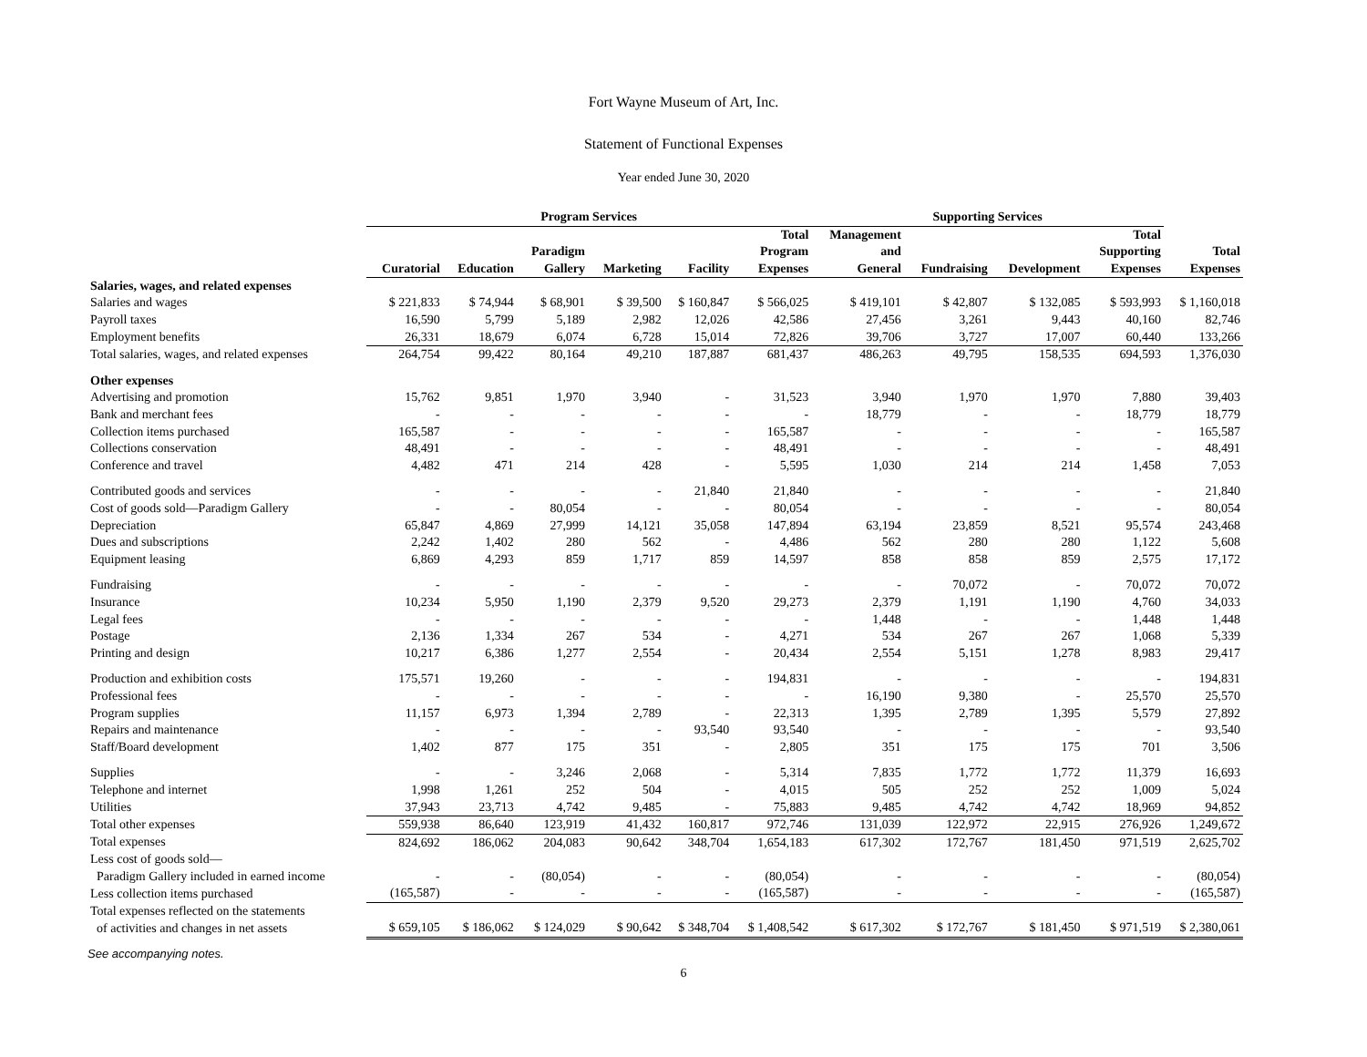Fort Wayne Museum of Art, Inc.
Statement of Functional Expenses
Year ended June 30, 2020
| | Program Services | | | | | | Supporting Services | | | | |
| | | | | | | Total | Management | | | Total | |
| | | | Paradigm | | | Program | and | | | Supporting | Total |
| | Curatorial | Education | Gallery | Marketing | Facility | Expenses | General | Fundraising | Development | Expenses | Expenses |
| Salaries, wages, and related expenses | | | | | | | | | | | |
| Salaries and wages | $ 221,833 | $ 74,944 | $ 68,901 | $ 39,500 | $ 160,847 | $ 566,025 | $ 419,101 | $ 42,807 | $ 132,085 | $ 593,993 | $ 1,160,018 |
| Payroll taxes | 16,590 | 5,799 | 5,189 | 2,982 | 12,026 | 42,586 | 27,456 | 3,261 | 9,443 | 40,160 | 82,746 |
| Employment benefits | 26,331 | 18,679 | 6,074 | 6,728 | 15,014 | 72,826 | 39,706 | 3,727 | 17,007 | 60,440 | 133,266 |
| Total salaries, wages, and related expenses | 264,754 | 99,422 | 80,164 | 49,210 | 187,887 | 681,437 | 486,263 | 49,795 | 158,535 | 694,593 | 1,376,030 |
| Other expenses | | | | | | | | | | | |
| Advertising and promotion | 15,762 | 9,851 | 1,970 | 3,940 | - | 31,523 | 3,940 | 1,970 | 1,970 | 7,880 | 39,403 |
| Bank and merchant fees | - | - | - | - | - | - | 18,779 | - | - | 18,779 | 18,779 |
| Collection items purchased | 165,587 | - | - | - | - | 165,587 | - | - | - | - | 165,587 |
| Collections conservation | 48,491 | - | - | - | - | 48,491 | - | - | - | - | 48,491 |
| Conference and travel | 4,482 | 471 | 214 | 428 | - | 5,595 | 1,030 | 214 | 214 | 1,458 | 7,053 |
| Contributed goods and services | - | - | - | - | 21,840 | 21,840 | - | - | - | - | 21,840 |
| Cost of goods sold—Paradigm Gallery | - | - | 80,054 | - | - | 80,054 | - | - | - | - | 80,054 |
| Depreciation | 65,847 | 4,869 | 27,999 | 14,121 | 35,058 | 147,894 | 63,194 | 23,859 | 8,521 | 95,574 | 243,468 |
| Dues and subscriptions | 2,242 | 1,402 | 280 | 562 | - | 4,486 | 562 | 280 | 280 | 1,122 | 5,608 |
| Equipment leasing | 6,869 | 4,293 | 859 | 1,717 | 859 | 14,597 | 858 | 858 | 859 | 2,575 | 17,172 |
| Fundraising | - | - | - | - | - | - | - | 70,072 | - | 70,072 | 70,072 |
| Insurance | 10,234 | 5,950 | 1,190 | 2,379 | 9,520 | 29,273 | 2,379 | 1,191 | 1,190 | 4,760 | 34,033 |
| Legal fees | - | - | - | - | - | - | 1,448 | - | - | 1,448 | 1,448 |
| Postage | 2,136 | 1,334 | 267 | 534 | - | 4,271 | 534 | 267 | 267 | 1,068 | 5,339 |
| Printing and design | 10,217 | 6,386 | 1,277 | 2,554 | - | 20,434 | 2,554 | 5,151 | 1,278 | 8,983 | 29,417 |
| Production and exhibition costs | 175,571 | 19,260 | - | - | - | 194,831 | - | - | - | - | 194,831 |
| Professional fees | - | - | - | - | - | - | 16,190 | 9,380 | - | 25,570 | 25,570 |
| Program supplies | 11,157 | 6,973 | 1,394 | 2,789 | - | 22,313 | 1,395 | 2,789 | 1,395 | 5,579 | 27,892 |
| Repairs and maintenance | - | - | - | - | 93,540 | 93,540 | - | - | - | - | 93,540 |
| Staff/Board development | 1,402 | 877 | 175 | 351 | - | 2,805 | 351 | 175 | 175 | 701 | 3,506 |
| Supplies | - | - | 3,246 | 2,068 | - | 5,314 | 7,835 | 1,772 | 1,772 | 11,379 | 16,693 |
| Telephone and internet | 1,998 | 1,261 | 252 | 504 | - | 4,015 | 505 | 252 | 252 | 1,009 | 5,024 |
| Utilities | 37,943 | 23,713 | 4,742 | 9,485 | - | 75,883 | 9,485 | 4,742 | 4,742 | 18,969 | 94,852 |
| Total other expenses | 559,938 | 86,640 | 123,919 | 41,432 | 160,817 | 972,746 | 131,039 | 122,972 | 22,915 | 276,926 | 1,249,672 |
| Total expenses | 824,692 | 186,062 | 204,083 | 90,642 | 348,704 | 1,654,183 | 617,302 | 172,767 | 181,450 | 971,519 | 2,625,702 |
| Less cost of goods sold— | | | | | | | | | | | |
| Paradigm Gallery included in earned income | - | - | (80,054) | - | - | (80,054) | - | - | - | - | (80,054) |
| Less collection items purchased | (165,587) | - | - | - | - | (165,587) | - | - | - | - | (165,587) |
| Total expenses reflected on the statements | | | | | | | | | | | |
| of activities and changes in net assets | $ 659,105 | $ 186,062 | $ 124,029 | $ 90,642 | $ 348,704 | $ 1,408,542 | $ 617,302 | $ 172,767 | $ 181,450 | $ 971,519 | $ 2,380,061 |
See accompanying notes.
6